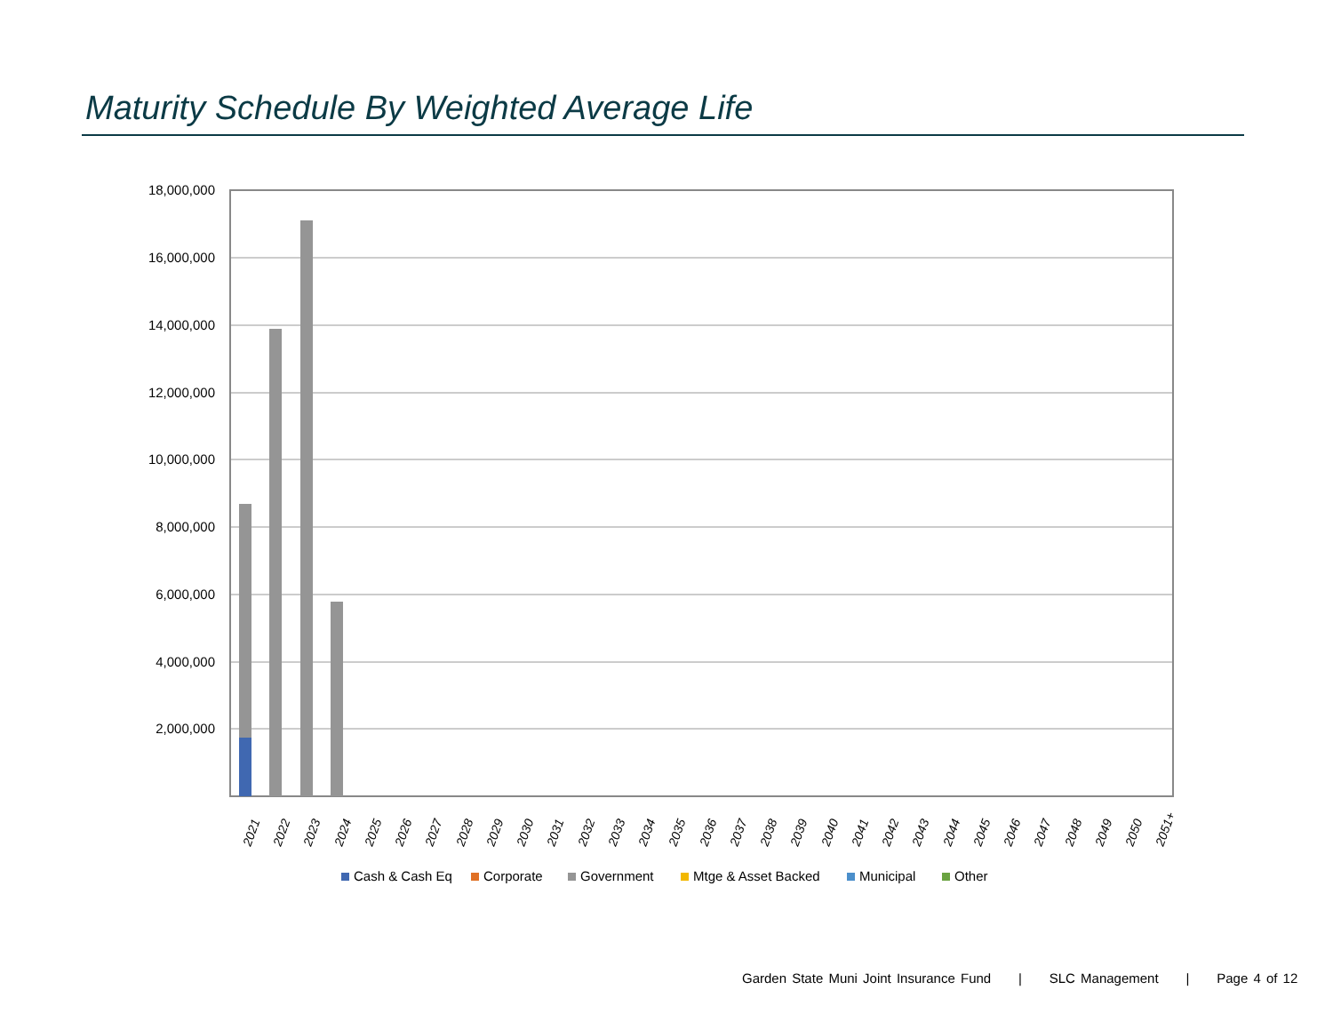Maturity Schedule By Weighted Average Life
18,000,000
16,000,000
14,000,000
12,000,000
10,000,000
8,000,000
6,000,000
4,000,000
2,000,000
2021
2022
2023
2024
2025
2026
2027
2028
2029
2030
2031
2032
2033
2034
2035
2036
2037
2038
2039
2040
2041
2042
2043
2044
2045
2046
2047
2048
2049
2050
2051+
Cash & Cash Eq
Corporate
Government
Mtge & Asset Backed
Municipal
Other
Garden State Muni Joint Insurance Fund | SLC Management | Page 4 of 12